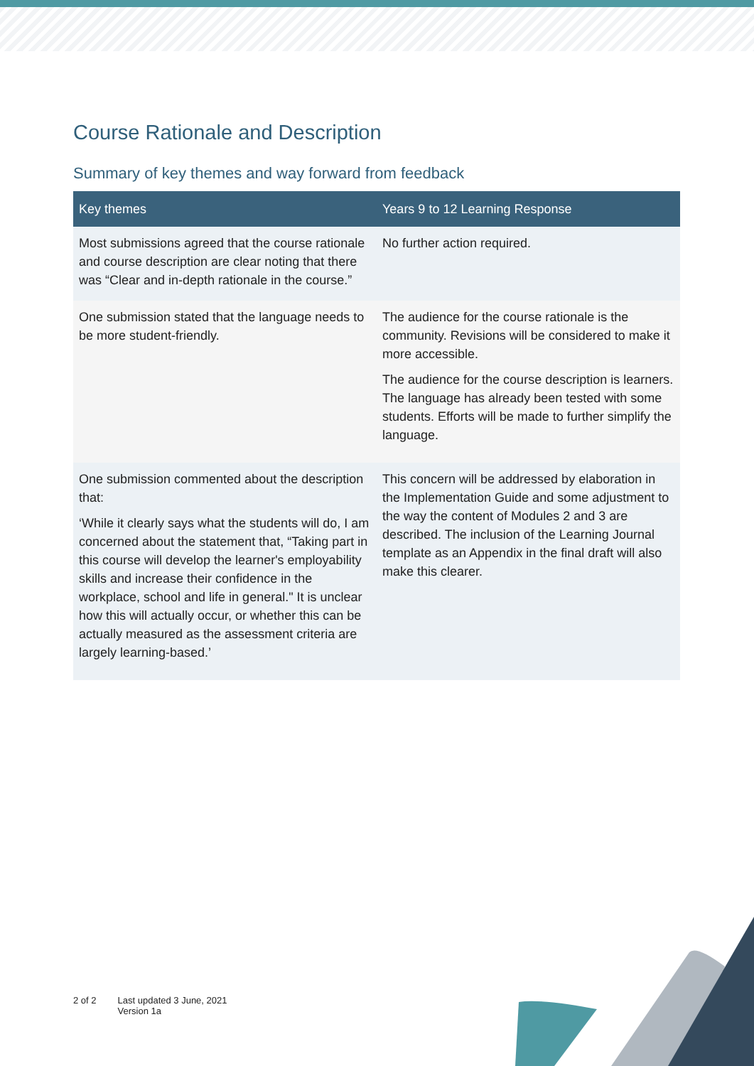Course Rationale and Description
Summary of key themes and way forward from feedback
| Key themes | Years 9 to 12 Learning Response |
| --- | --- |
| Most submissions agreed that the course rationale and course description are clear noting that there was “Clear and in-depth rationale in the course.” | No further action required. |
| One submission stated that the language needs to be more student-friendly. | The audience for the course rationale is the community. Revisions will be considered to make it more accessible. The audience for the course description is learners. The language has already been tested with some students. Efforts will be made to further simplify the language. |
| One submission commented about the description that: ‘While it clearly says what the students will do, I am concerned about the statement that, “Taking part in this course will develop the learner's employability skills and increase their confidence in the workplace, school and life in general." It is unclear how this will actually occur, or whether this can be actually measured as the assessment criteria are largely learning-based.’ | This concern will be addressed by elaboration in the Implementation Guide and some adjustment to the way the content of Modules 2 and 3 are described. The inclusion of the Learning Journal template as an Appendix in the final draft will also make this clearer. |
2 of 2 Last updated 3 June, 2021
Version 1a